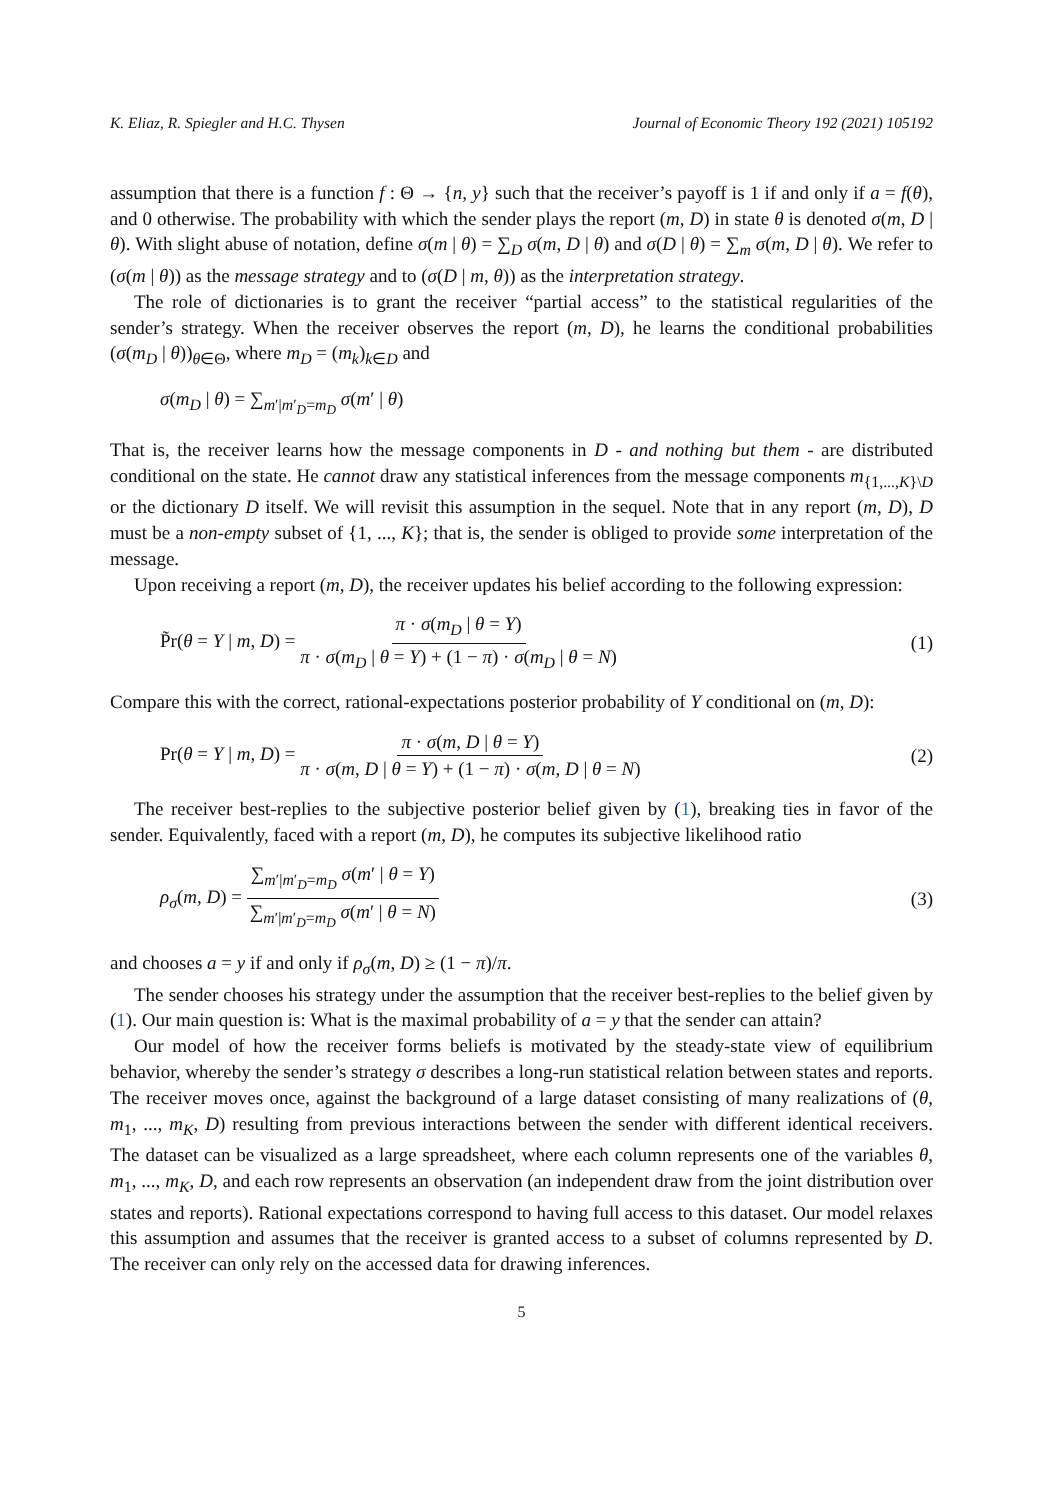K. Eliaz, R. Spiegler and H.C. Thysen Journal of Economic Theory 192 (2021) 105192
assumption that there is a function f : Θ → {n, y} such that the receiver’s payoff is 1 if and only if a = f(θ), and 0 otherwise. The probability with which the sender plays the report (m, D) in state θ is denoted σ(m, D | θ). With slight abuse of notation, define σ(m | θ) = ∑<sub>D</sub> σ(m, D | θ) and σ(D | θ) = ∑<sub>m</sub> σ(m, D | θ). We refer to (σ(m | θ)) as the message strategy and to (σ(D | m, θ)) as the interpretation strategy.
The role of dictionaries is to grant the receiver “partial access” to the statistical regularities of the sender’s strategy. When the receiver observes the report (m, D), he learns the conditional probabilities (σ(m<sub>D</sub> | θ))<sub>θ∈Θ</sub>, where m<sub>D</sub> = (m<sub>k</sub>)<sub>k∈D</sub> and
σ(m<sub>D</sub> | θ) = ∑<sub>m′|m′<sub>D</sub>=m<sub>D</sub></sub> σ(m′ | θ)
That is, the receiver learns how the message components in D - and nothing but them - are distributed conditional on the state. He cannot draw any statistical inferences from the message components m<sub>{1,...,K}\D</sub> or the dictionary D itself. We will revisit this assumption in the sequel. Note that in any report (m, D), D must be a non-empty subset of {1, ..., K}; that is, the sender is obliged to provide some interpretation of the message.
Upon receiving a report (m, D), the receiver updates his belief according to the following expression:
P̃r(θ = Y | m, D) = π · σ(m<sub>D</sub> | θ = Y) π · σ(m<sub>D</sub> | θ = Y) + (1 − π) · σ(m<sub>D</sub> | θ = N)
(1)
Compare this with the correct, rational-expectations posterior probability of Y conditional on (m, D):
Pr(θ = Y | m, D) = π · σ(m, D | θ = Y) π · σ(m, D | θ = Y) + (1 − π) · σ(m, D | θ = N)
(2)
The receiver best-replies to the subjective posterior belief given by (1), breaking ties in favor of the sender. Equivalently, faced with a report (m, D), he computes its subjective likelihood ratio
ρ<sub>σ</sub>(m, D) = ∑<sub>m′|m′<sub>D</sub>=m<sub>D</sub></sub> σ(m′ | θ = Y) ∑<sub>m′|m′<sub>D</sub>=m<sub>D</sub></sub> σ(m′ | θ = N)
(3)
and chooses a = y if and only if ρ<sub>σ</sub>(m, D) ≥ (1 − π)/π.
The sender chooses his strategy under the assumption that the receiver best-replies to the belief given by (1). Our main question is: What is the maximal probability of a = y that the sender can attain?
Our model of how the receiver forms beliefs is motivated by the steady-state view of equilibrium behavior, whereby the sender’s strategy σ describes a long-run statistical relation between states and reports. The receiver moves once, against the background of a large dataset consisting of many realizations of (θ, m<sub>1</sub>, ..., m<sub>K</sub>, D) resulting from previous interactions between the sender with different identical receivers. The dataset can be visualized as a large spreadsheet, where each column represents one of the variables θ, m<sub>1</sub>, ..., m<sub>K</sub>, D, and each row represents an observation (an independent draw from the joint distribution over states and reports). Rational expectations correspond to having full access to this dataset. Our model relaxes this assumption and assumes that the receiver is granted access to a subset of columns represented by D. The receiver can only rely on the accessed data for drawing inferences.
5